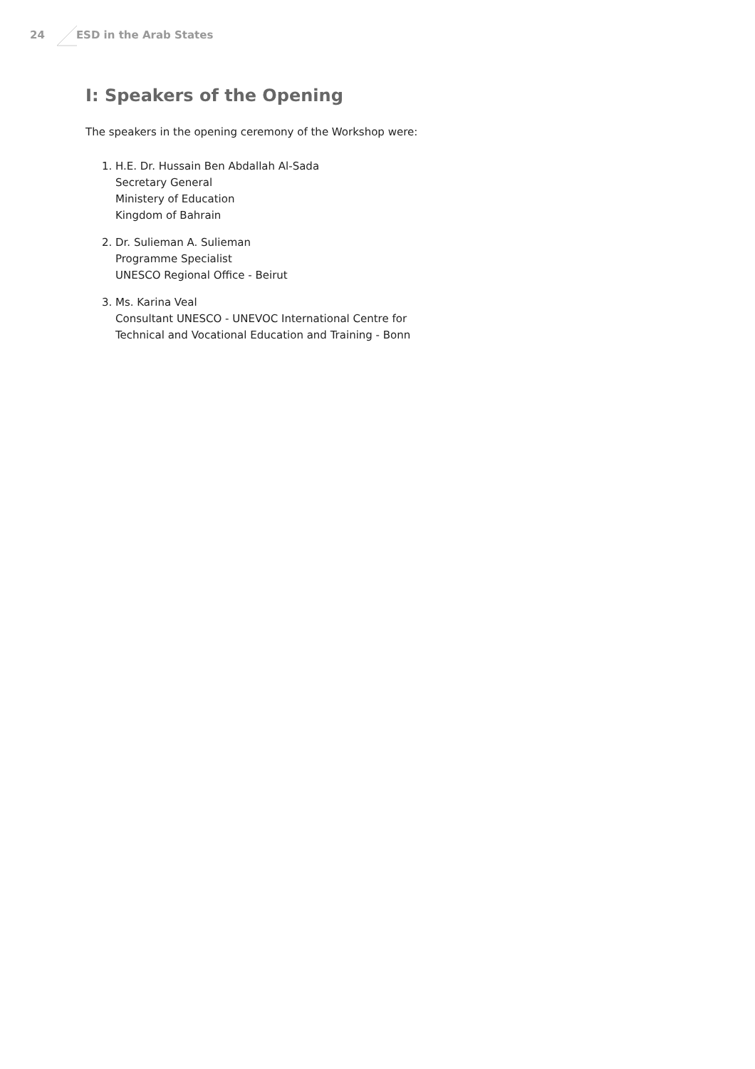24 ESD in the Arab States
I: Speakers of the Opening
The speakers in the opening ceremony of the Workshop were:
1. H.E. Dr. Hussain Ben Abdallah Al-Sada
Secretary General
Ministery of Education
Kingdom of Bahrain
2. Dr. Sulieman A. Sulieman
Programme Specialist
UNESCO Regional Office - Beirut
3. Ms. Karina Veal
Consultant UNESCO - UNEVOC International Centre for
Technical and Vocational Education and Training - Bonn